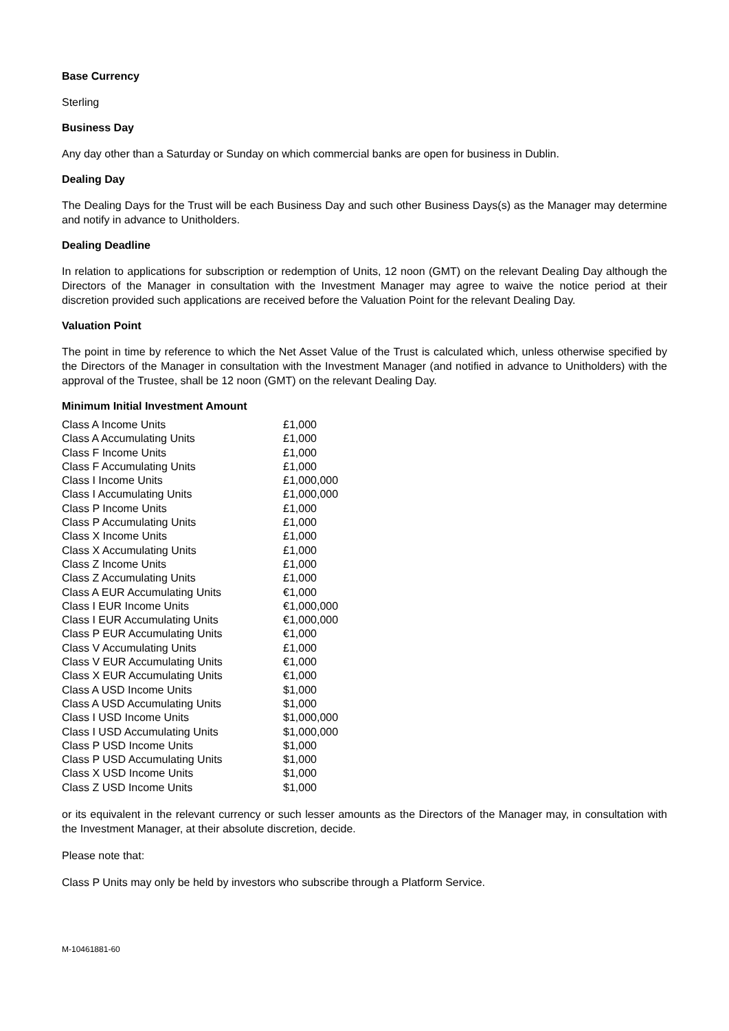Base Currency
Sterling
Business Day
Any day other than a Saturday or Sunday on which commercial banks are open for business in Dublin.
Dealing Day
The Dealing Days for the Trust will be each Business Day and such other Business Days(s) as the Manager may determine and notify in advance to Unitholders.
Dealing Deadline
In relation to applications for subscription or redemption of Units, 12 noon (GMT) on the relevant Dealing Day although the Directors of the Manager in consultation with the Investment Manager may agree to waive the notice period at their discretion provided such applications are received before the Valuation Point for the relevant Dealing Day.
Valuation Point
The point in time by reference to which the Net Asset Value of the Trust is calculated which, unless otherwise specified by the Directors of the Manager in consultation with the Investment Manager (and notified in advance to Unitholders) with the approval of the Trustee, shall be 12 noon (GMT) on the relevant Dealing Day.
Minimum Initial Investment Amount
| Class A Income Units | £1,000 |
| Class A Accumulating Units | £1,000 |
| Class F Income Units | £1,000 |
| Class F Accumulating Units | £1,000 |
| Class I Income Units | £1,000,000 |
| Class I Accumulating Units | £1,000,000 |
| Class P Income Units | £1,000 |
| Class P Accumulating Units | £1,000 |
| Class X Income Units | £1,000 |
| Class X Accumulating Units | £1,000 |
| Class Z Income Units | £1,000 |
| Class Z Accumulating Units | £1,000 |
| Class A EUR Accumulating Units | €1,000 |
| Class I EUR Income Units | €1,000,000 |
| Class I EUR Accumulating Units | €1,000,000 |
| Class P EUR Accumulating Units | €1,000 |
| Class V Accumulating Units | £1,000 |
| Class V EUR Accumulating Units | €1,000 |
| Class X EUR Accumulating Units | €1,000 |
| Class A USD Income Units | $1,000 |
| Class A USD Accumulating Units | $1,000 |
| Class I USD Income Units | $1,000,000 |
| Class I USD Accumulating Units | $1,000,000 |
| Class P USD Income Units | $1,000 |
| Class P USD Accumulating Units | $1,000 |
| Class X USD Income Units | $1,000 |
| Class Z USD Income Units | $1,000 |
or its equivalent in the relevant currency or such lesser amounts as the Directors of the Manager may, in consultation with the Investment Manager, at their absolute discretion, decide.
Please note that:
Class P Units may only be held by investors who subscribe through a Platform Service.
M-10461881-60